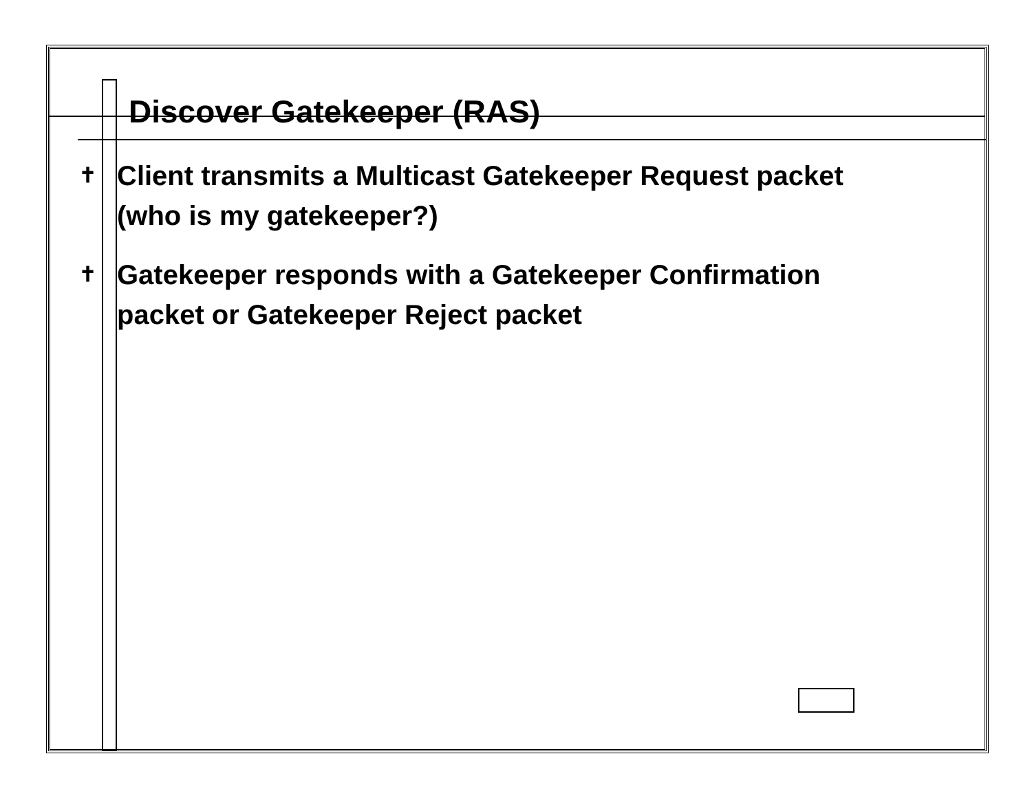Discover Gatekeeper (RAS)
✝ Client transmits a Multicast Gatekeeper Request packet (who is my gatekeeper?)
✝ Gatekeeper responds with a Gatekeeper Confirmation packet or Gatekeeper Reject packet